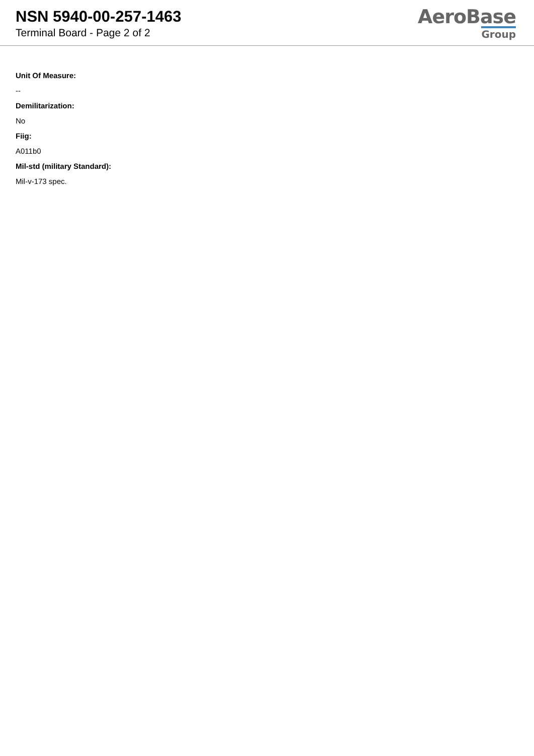NSN 5940-00-257-1463
Terminal Board - Page 2 of 2
AeroBase
Group
Unit Of Measure:
--
Demilitarization:
No
Fiig:
A011b0
Mil-std (military Standard):
Mil-v-173 spec.